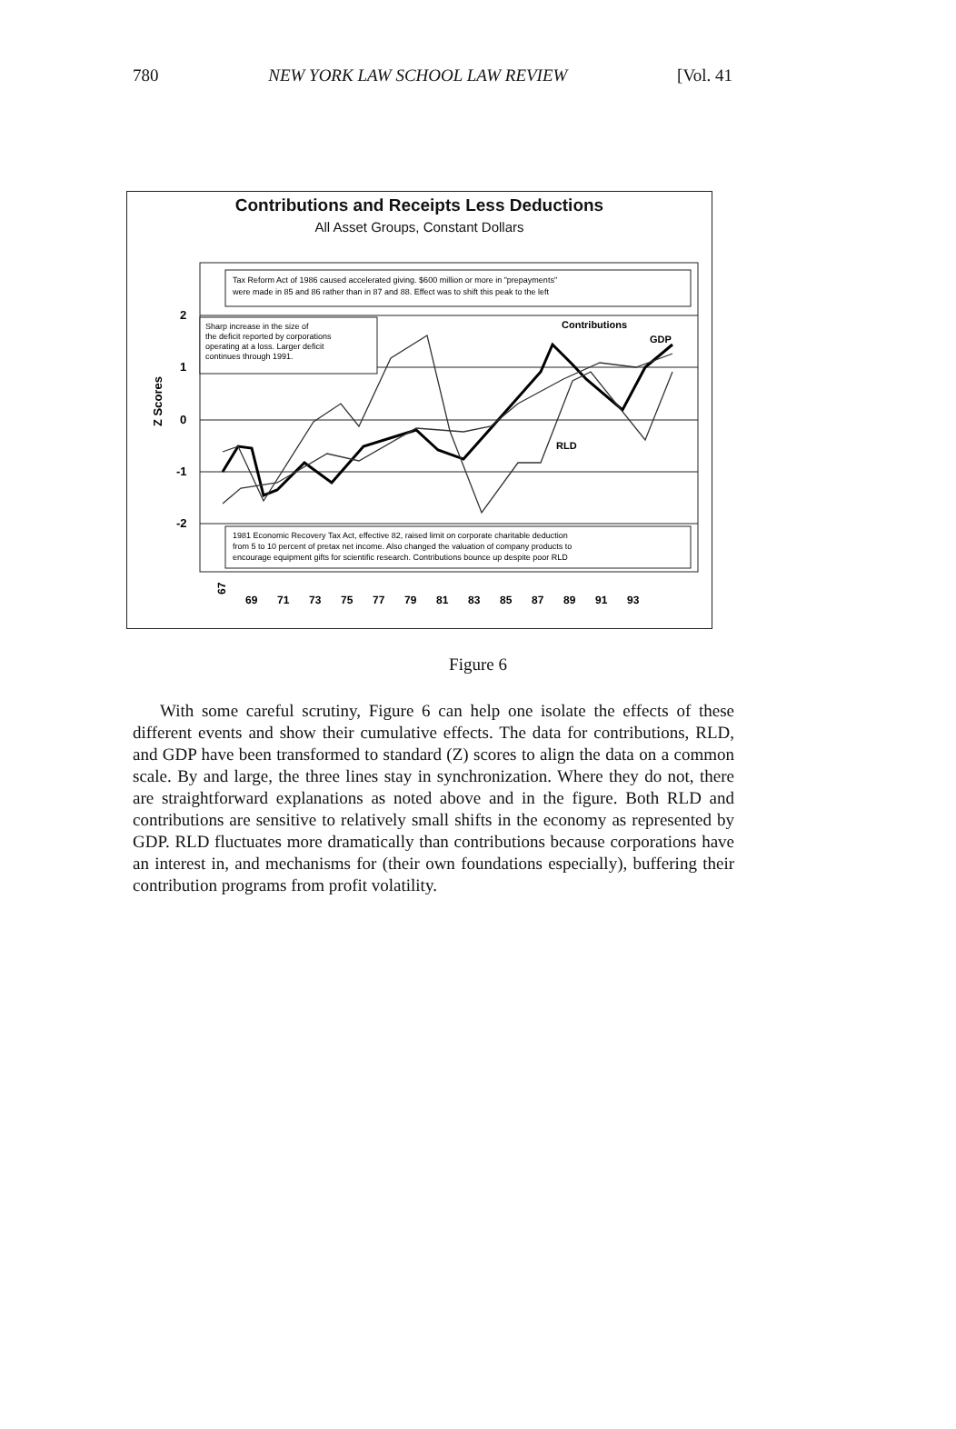780 NEW YORK LAW SCHOOL LAW REVIEW [Vol. 41
Contributions and Receipts Less Deductions
All Asset Groups, Constant Dollars
2
1
0
-1
-2
Z Scores
Tax Reform Act of 1986 caused accelerated giving. $600 million or more in "prepayments"
were made in 85 and 86 rather than in 87 and 88. Effect was to shift this peak to the left
Sharp increase in the size of
the deficit reported by corporations
operating at a loss. Larger deficit
continues through 1991.
Contributions
GDP
RLD
1981 Economic Recovery Tax Act, effective 82, raised limit on corporate charitable deduction
from 5 to 10 percent of pretax net income. Also changed the valuation of company products to
encourage equipment gifts for scientific research. Contributions bounce up despite poor RLD
67
69
71
73
75
77
79
81
83
85
87
89
91
93
Figure 6
With some careful scrutiny, Figure 6 can help one isolate the effects of these different events and show their cumulative effects. The data for contributions, RLD, and GDP have been transformed to standard (Z) scores to align the data on a common scale. By and large, the three lines stay in synchronization. Where they do not, there are straightforward explanations as noted above and in the figure. Both RLD and contributions are sensitive to relatively small shifts in the economy as represented by GDP. RLD fluctuates more dramatically than contributions because corporations have an interest in, and mechanisms for (their own foundations especially), buffering their contribution programs from profit volatility.